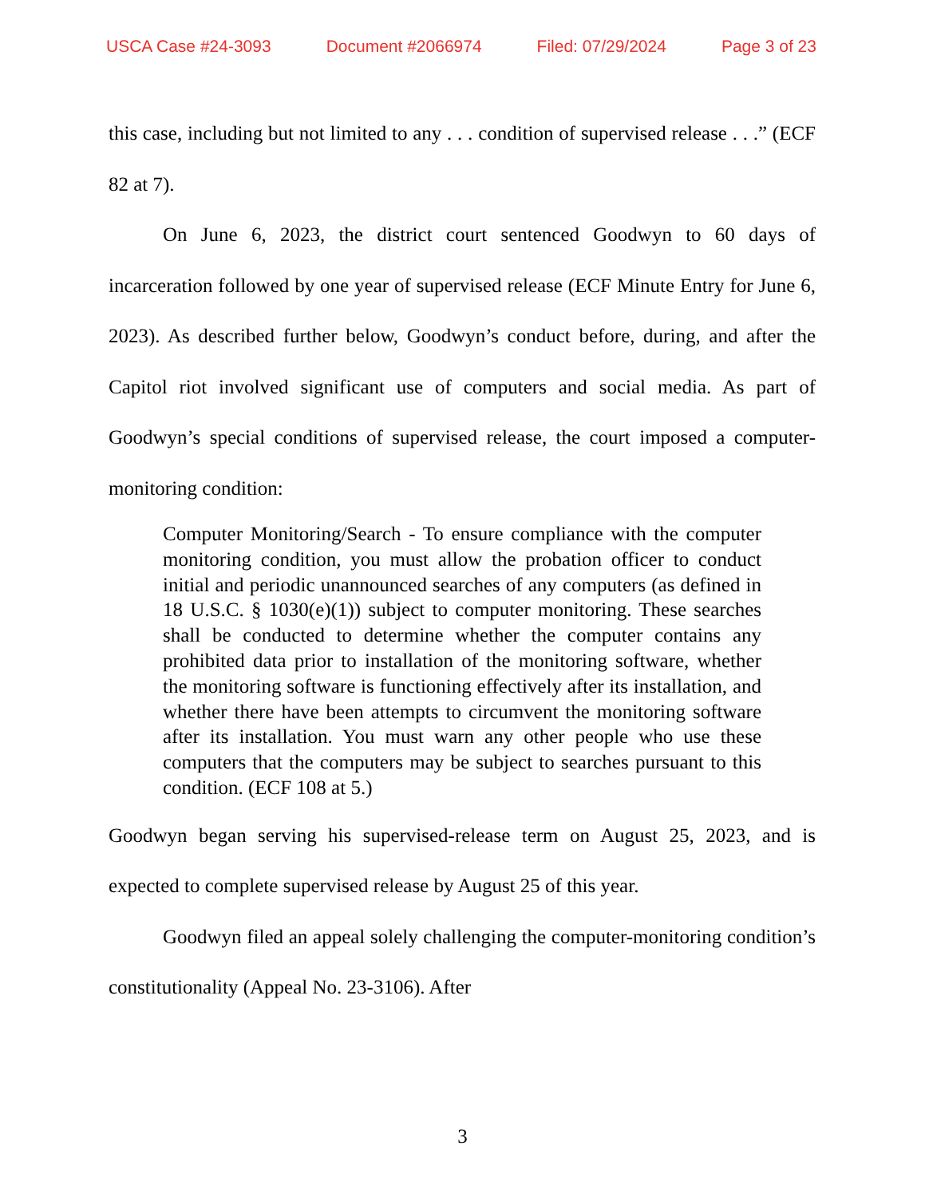USCA Case #24-3093 Document #2066974 Filed: 07/29/2024 Page 3 of 23
this case, including but not limited to any . . . condition of supervised release . . .” (ECF 82 at 7).
On June 6, 2023, the district court sentenced Goodwyn to 60 days of incarceration followed by one year of supervised release (ECF Minute Entry for June 6, 2023). As described further below, Goodwyn’s conduct before, during, and after the Capitol riot involved significant use of computers and social media. As part of Goodwyn’s special conditions of supervised release, the court imposed a computer-monitoring condition:
Computer Monitoring/Search - To ensure compliance with the computer monitoring condition, you must allow the probation officer to conduct initial and periodic unannounced searches of any computers (as defined in 18 U.S.C. § 1030(e)(1)) subject to computer monitoring. These searches shall be conducted to determine whether the computer contains any prohibited data prior to installation of the monitoring software, whether the monitoring software is functioning effectively after its installation, and whether there have been attempts to circumvent the monitoring software after its installation. You must warn any other people who use these computers that the computers may be subject to searches pursuant to this condition. (ECF 108 at 5.)
Goodwyn began serving his supervised-release term on August 25, 2023, and is expected to complete supervised release by August 25 of this year.
Goodwyn filed an appeal solely challenging the computer-monitoring condition’s constitutionality (Appeal No. 23-3106). After
3